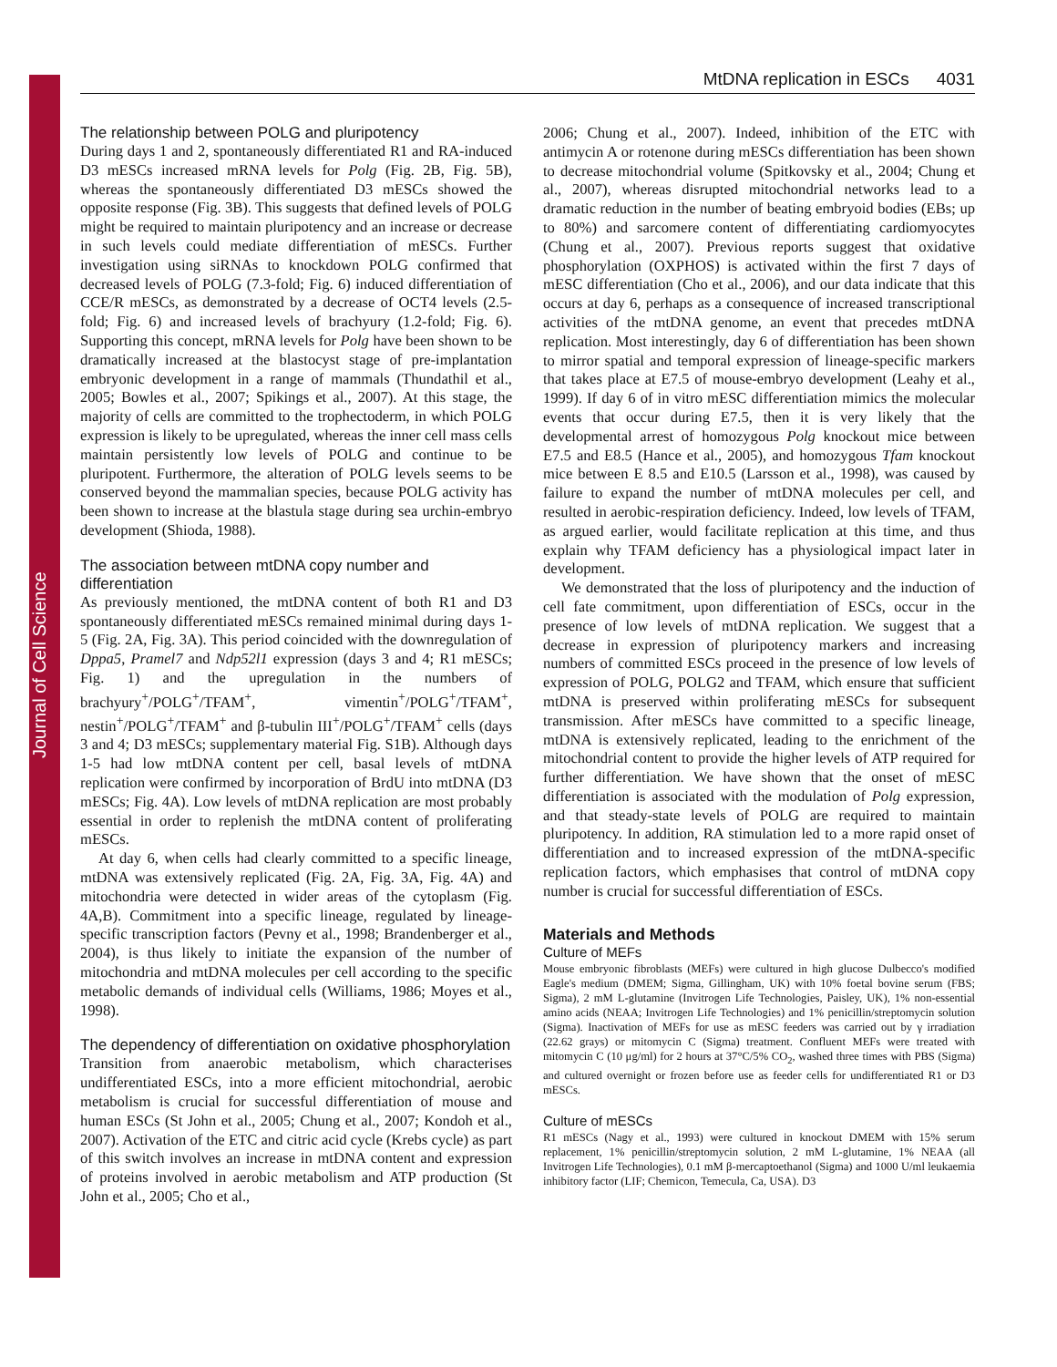Journal of Cell Science
MtDNA replication in ESCs 4031
The relationship between POLG and pluripotency
During days 1 and 2, spontaneously differentiated R1 and RA-induced D3 mESCs increased mRNA levels for Polg (Fig. 2B, Fig. 5B), whereas the spontaneously differentiated D3 mESCs showed the opposite response (Fig. 3B). This suggests that defined levels of POLG might be required to maintain pluripotency and an increase or decrease in such levels could mediate differentiation of mESCs. Further investigation using siRNAs to knockdown POLG confirmed that decreased levels of POLG (7.3-fold; Fig. 6) induced differentiation of CCE/R mESCs, as demonstrated by a decrease of OCT4 levels (2.5-fold; Fig. 6) and increased levels of brachyury (1.2-fold; Fig. 6). Supporting this concept, mRNA levels for Polg have been shown to be dramatically increased at the blastocyst stage of pre-implantation embryonic development in a range of mammals (Thundathil et al., 2005; Bowles et al., 2007; Spikings et al., 2007). At this stage, the majority of cells are committed to the trophectoderm, in which POLG expression is likely to be upregulated, whereas the inner cell mass cells maintain persistently low levels of POLG and continue to be pluripotent. Furthermore, the alteration of POLG levels seems to be conserved beyond the mammalian species, because POLG activity has been shown to increase at the blastula stage during sea urchin-embryo development (Shioda, 1988).
The association between mtDNA copy number and differentiation
As previously mentioned, the mtDNA content of both R1 and D3 spontaneously differentiated mESCs remained minimal during days 1-5 (Fig. 2A, Fig. 3A). This period coincided with the downregulation of Dppa5, Pramel7 and Ndp52l1 expression (days 3 and 4; R1 mESCs; Fig. 1) and the upregulation in the numbers of brachyury<sup>+</sup>/POLG<sup>+</sup>/TFAM<sup>+</sup>, vimentin<sup>+</sup>/POLG<sup>+</sup>/TFAM<sup>+</sup>, nestin<sup>+</sup>/POLG<sup>+</sup>/TFAM<sup>+</sup> and β-tubulin III<sup>+</sup>/POLG<sup>+</sup>/TFAM<sup>+</sup> cells (days 3 and 4; D3 mESCs; supplementary material Fig. S1B). Although days 1-5 had low mtDNA content per cell, basal levels of mtDNA replication were confirmed by incorporation of BrdU into mtDNA (D3 mESCs; Fig. 4A). Low levels of mtDNA replication are most probably essential in order to replenish the mtDNA content of proliferating mESCs.
At day 6, when cells had clearly committed to a specific lineage, mtDNA was extensively replicated (Fig. 2A, Fig. 3A, Fig. 4A) and mitochondria were detected in wider areas of the cytoplasm (Fig. 4A,B). Commitment into a specific lineage, regulated by lineage-specific transcription factors (Pevny et al., 1998; Brandenberger et al., 2004), is thus likely to initiate the expansion of the number of mitochondria and mtDNA molecules per cell according to the specific metabolic demands of individual cells (Williams, 1986; Moyes et al., 1998).
The dependency of differentiation on oxidative phosphorylation
Transition from anaerobic metabolism, which characterises undifferentiated ESCs, into a more efficient mitochondrial, aerobic metabolism is crucial for successful differentiation of mouse and human ESCs (St John et al., 2005; Chung et al., 2007; Kondoh et al., 2007). Activation of the ETC and citric acid cycle (Krebs cycle) as part of this switch involves an increase in mtDNA content and expression of proteins involved in aerobic metabolism and ATP production (St John et al., 2005; Cho et al.,
2006; Chung et al., 2007). Indeed, inhibition of the ETC with antimycin A or rotenone during mESCs differentiation has been shown to decrease mitochondrial volume (Spitkovsky et al., 2004; Chung et al., 2007), whereas disrupted mitochondrial networks lead to a dramatic reduction in the number of beating embryoid bodies (EBs; up to 80%) and sarcomere content of differentiating cardiomyocytes (Chung et al., 2007). Previous reports suggest that oxidative phosphorylation (OXPHOS) is activated within the first 7 days of mESC differentiation (Cho et al., 2006), and our data indicate that this occurs at day 6, perhaps as a consequence of increased transcriptional activities of the mtDNA genome, an event that precedes mtDNA replication. Most interestingly, day 6 of differentiation has been shown to mirror spatial and temporal expression of lineage-specific markers that takes place at E7.5 of mouse-embryo development (Leahy et al., 1999). If day 6 of in vitro mESC differentiation mimics the molecular events that occur during E7.5, then it is very likely that the developmental arrest of homozygous Polg knockout mice between E7.5 and E8.5 (Hance et al., 2005), and homozygous Tfam knockout mice between E 8.5 and E10.5 (Larsson et al., 1998), was caused by failure to expand the number of mtDNA molecules per cell, and resulted in aerobic-respiration deficiency. Indeed, low levels of TFAM, as argued earlier, would facilitate replication at this time, and thus explain why TFAM deficiency has a physiological impact later in development.
We demonstrated that the loss of pluripotency and the induction of cell fate commitment, upon differentiation of ESCs, occur in the presence of low levels of mtDNA replication. We suggest that a decrease in expression of pluripotency markers and increasing numbers of committed ESCs proceed in the presence of low levels of expression of POLG, POLG2 and TFAM, which ensure that sufficient mtDNA is preserved within proliferating mESCs for subsequent transmission. After mESCs have committed to a specific lineage, mtDNA is extensively replicated, leading to the enrichment of the mitochondrial content to provide the higher levels of ATP required for further differentiation. We have shown that the onset of mESC differentiation is associated with the modulation of Polg expression, and that steady-state levels of POLG are required to maintain pluripotency. In addition, RA stimulation led to a more rapid onset of differentiation and to increased expression of the mtDNA-specific replication factors, which emphasises that control of mtDNA copy number is crucial for successful differentiation of ESCs.
Materials and Methods
Culture of MEFs
Mouse embryonic fibroblasts (MEFs) were cultured in high glucose Dulbecco's modified Eagle's medium (DMEM; Sigma, Gillingham, UK) with 10% foetal bovine serum (FBS; Sigma), 2 mM L-glutamine (Invitrogen Life Technologies, Paisley, UK), 1% non-essential amino acids (NEAA; Invitrogen Life Technologies) and 1% penicillin/streptomycin solution (Sigma). Inactivation of MEFs for use as mESC feeders was carried out by γ irradiation (22.62 grays) or mitomycin C (Sigma) treatment. Confluent MEFs were treated with mitomycin C (10 μg/ml) for 2 hours at 37°C/5% CO<sub>2</sub>, washed three times with PBS (Sigma) and cultured overnight or frozen before use as feeder cells for undifferentiated R1 or D3 mESCs.
Culture of mESCs
R1 mESCs (Nagy et al., 1993) were cultured in knockout DMEM with 15% serum replacement, 1% penicillin/streptomycin solution, 2 mM L-glutamine, 1% NEAA (all Invitrogen Life Technologies), 0.1 mM β-mercaptoethanol (Sigma) and 1000 U/ml leukaemia inhibitory factor (LIF; Chemicon, Temecula, Ca, USA). D3